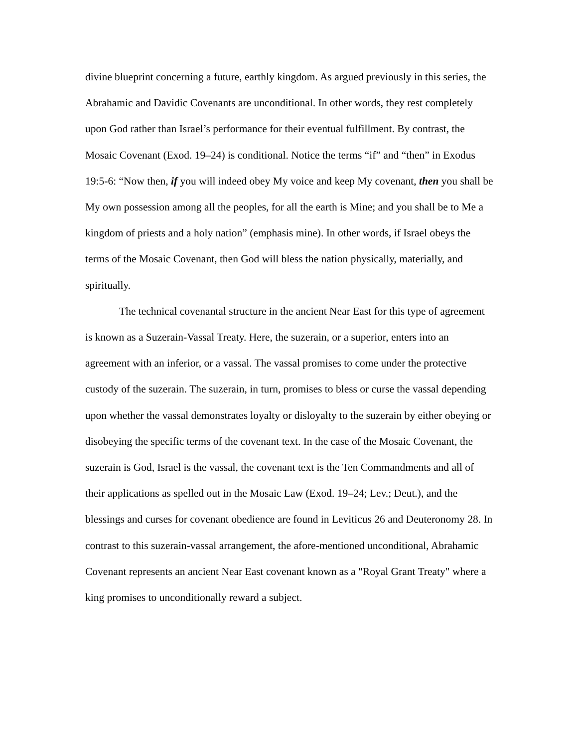divine blueprint concerning a future, earthly kingdom. As argued previously in this series, the Abrahamic and Davidic Covenants are unconditional. In other words, they rest completely upon God rather than Israel’s performance for their eventual fulfillment. By contrast, the Mosaic Covenant (Exod. 19–24) is conditional. Notice the terms “if” and “then” in Exodus 19:5-6: “Now then, if you will indeed obey My voice and keep My covenant, then you shall be My own possession among all the peoples, for all the earth is Mine; and you shall be to Me a kingdom of priests and a holy nation” (emphasis mine). In other words, if Israel obeys the terms of the Mosaic Covenant, then God will bless the nation physically, materially, and spiritually.
The technical covenantal structure in the ancient Near East for this type of agreement is known as a Suzerain-Vassal Treaty. Here, the suzerain, or a superior, enters into an agreement with an inferior, or a vassal. The vassal promises to come under the protective custody of the suzerain. The suzerain, in turn, promises to bless or curse the vassal depending upon whether the vassal demonstrates loyalty or disloyalty to the suzerain by either obeying or disobeying the specific terms of the covenant text. In the case of the Mosaic Covenant, the suzerain is God, Israel is the vassal, the covenant text is the Ten Commandments and all of their applications as spelled out in the Mosaic Law (Exod. 19–24; Lev.; Deut.), and the blessings and curses for covenant obedience are found in Leviticus 26 and Deuteronomy 28. In contrast to this suzerain-vassal arrangement, the afore-mentioned unconditional, Abrahamic Covenant represents an ancient Near East covenant known as a "Royal Grant Treaty" where a king promises to unconditionally reward a subject.